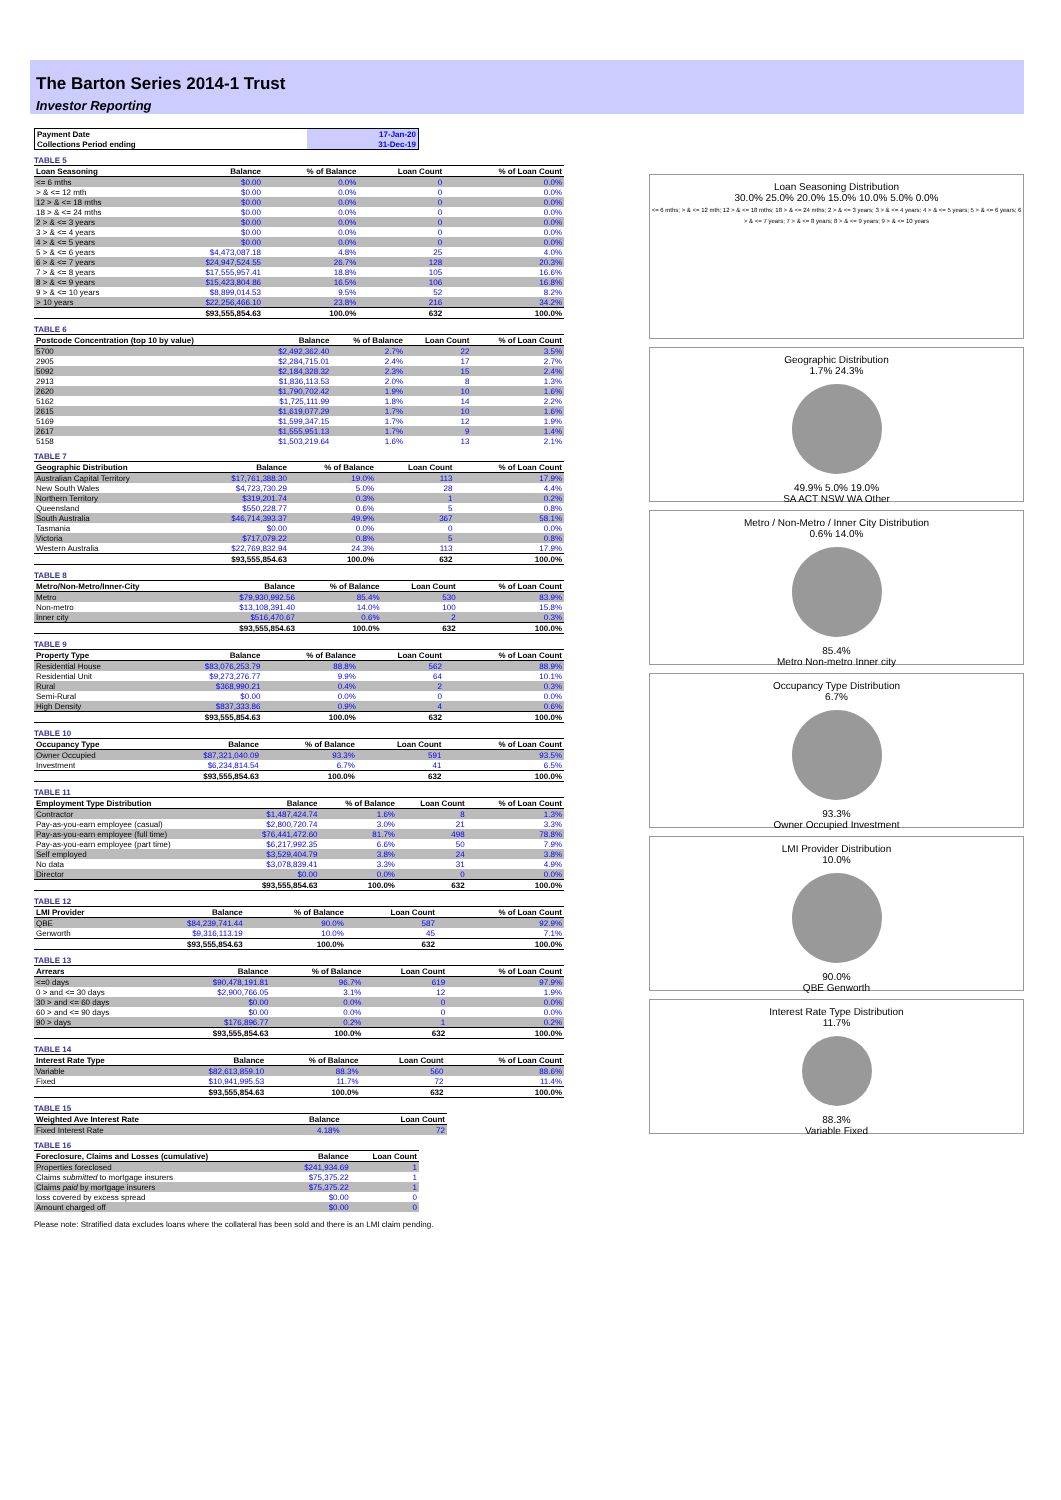The Barton Series 2014-1 Trust
Investor Reporting
| Payment Date | 17-Jan-20 |
| Collections Period ending | 31-Dec-19 |
TABLE 5
| Loan Seasoning | Balance | % of Balance | Loan Count | % of Loan Count |
| --- | --- | --- | --- | --- |
| <= 6 mths | $0.00 | 0.0% | 0 | 0.0% |
| > & <= 12 mth | $0.00 | 0.0% | 0 | 0.0% |
| 12 > & <= 18 mths | $0.00 | 0.0% | 0 | 0.0% |
| 18 > & <= 24 mths | $0.00 | 0.0% | 0 | 0.0% |
| 2 > & <= 3 years | $0.00 | 0.0% | 0 | 0.0% |
| 3 > & <= 4 years | $0.00 | 0.0% | 0 | 0.0% |
| 4 > & <= 5 years | $0.00 | 0.0% | 0 | 0.0% |
| 5 > & <= 6 years | $4,473,087.18 | 4.8% | 25 | 4.0% |
| 6 > & <= 7 years | $24,947,524.55 | 26.7% | 128 | 20.3% |
| 7 > & <= 8 years | $17,555,957.41 | 18.8% | 105 | 16.6% |
| 8 > & <= 9 years | $15,423,804.86 | 16.5% | 106 | 16.8% |
| 9 > & <= 10 years | $8,899,014.53 | 9.5% | 52 | 8.2% |
| > 10 years | $22,256,466.10 | 23.8% | 216 | 34.2% |
| | $93,555,854.63 | 100.0% | 632 | 100.0% |
TABLE 6
| Postcode Concentration (top 10 by value) | Balance | % of Balance | Loan Count | % of Loan Count |
| --- | --- | --- | --- | --- |
| 5700 | $2,492,362.40 | 2.7% | 22 | 3.5% |
| 2905 | $2,284,715.01 | 2.4% | 17 | 2.7% |
| 5092 | $2,184,328.32 | 2.3% | 15 | 2.4% |
| 2913 | $1,836,113.53 | 2.0% | 8 | 1.3% |
| 2620 | $1,790,702.42 | 1.9% | 10 | 1.6% |
| 5162 | $1,725,111.99 | 1.8% | 14 | 2.2% |
| 2615 | $1,619,077.29 | 1.7% | 10 | 1.6% |
| 5169 | $1,599,347.15 | 1.7% | 12 | 1.9% |
| 2617 | $1,555,951.13 | 1.7% | 9 | 1.4% |
| 5158 | $1,503,219.64 | 1.6% | 13 | 2.1% |
TABLE 7
| Geographic Distribution | Balance | % of Balance | Loan Count | % of Loan Count |
| --- | --- | --- | --- | --- |
| Australian Capital Territory | $17,761,388.30 | 19.0% | 113 | 17.9% |
| New South Wales | $4,723,730.29 | 5.0% | 28 | 4.4% |
| Northern Territory | $319,201.74 | 0.3% | 1 | 0.2% |
| Queensland | $550,228.77 | 0.6% | 5 | 0.8% |
| South Australia | $46,714,393.37 | 49.9% | 367 | 58.1% |
| Tasmania | $0.00 | 0.0% | 0 | 0.0% |
| Victoria | $717,079.22 | 0.8% | 5 | 0.8% |
| Western Australia | $22,769,832.94 | 24.3% | 113 | 17.9% |
| | $93,555,854.63 | 100.0% | 632 | 100.0% |
TABLE 8
| Metro/Non-Metro/Inner-City | Balance | % of Balance | Loan Count | % of Loan Count |
| --- | --- | --- | --- | --- |
| Metro | $79,930,992.56 | 85.4% | 530 | 83.9% |
| Non-metro | $13,108,391.40 | 14.0% | 100 | 15.8% |
| Inner city | $516,470.67 | 0.6% | 2 | 0.3% |
| | $93,555,854.63 | 100.0% | 632 | 100.0% |
TABLE 9
| Property Type | Balance | % of Balance | Loan Count | % of Loan Count |
| --- | --- | --- | --- | --- |
| Residential House | $83,076,253.79 | 88.8% | 562 | 88.9% |
| Residential Unit | $9,273,276.77 | 9.9% | 64 | 10.1% |
| Rural | $368,990.21 | 0.4% | 2 | 0.3% |
| Semi-Rural | $0.00 | 0.0% | 0 | 0.0% |
| High Density | $837,333.86 | 0.9% | 4 | 0.6% |
| | $93,555,854.63 | 100.0% | 632 | 100.0% |
TABLE 10
| Occupancy Type | Balance | % of Balance | Loan Count | % of Loan Count |
| --- | --- | --- | --- | --- |
| Owner Occupied | $87,321,040.09 | 93.3% | 591 | 93.5% |
| Investment | $6,234,814.54 | 6.7% | 41 | 6.5% |
| | $93,555,854.63 | 100.0% | 632 | 100.0% |
TABLE 11
| Employment Type Distribution | Balance | % of Balance | Loan Count | % of Loan Count |
| --- | --- | --- | --- | --- |
| Contractor | $1,487,424.74 | 1.6% | 8 | 1.3% |
| Pay-as-you-earn employee (casual) | $2,800,720.74 | 3.0% | 21 | 3.3% |
| Pay-as-you-earn employee (full time) | $76,441,472.60 | 81.7% | 498 | 78.8% |
| Pay-as-you-earn employee (part time) | $6,217,992.35 | 6.6% | 50 | 7.9% |
| Self employed | $3,529,404.79 | 3.8% | 24 | 3.8% |
| No data | $3,078,839.41 | 3.3% | 31 | 4.9% |
| Director | $0.00 | 0.0% | 0 | 0.0% |
| | $93,555,854.63 | 100.0% | 632 | 100.0% |
TABLE 12
| LMI Provider | Balance | % of Balance | Loan Count | % of Loan Count |
| --- | --- | --- | --- | --- |
| QBE | $84,239,741.44 | 90.0% | 587 | 92.9% |
| Genworth | $9,316,113.19 | 10.0% | 45 | 7.1% |
| | $93,555,854.63 | 100.0% | 632 | 100.0% |
TABLE 13
| Arrears | Balance | % of Balance | Loan Count | % of Loan Count |
| --- | --- | --- | --- | --- |
| <=0 days | $90,478,191.81 | 96.7% | 619 | 97.9% |
| 0 > and <= 30 days | $2,900,766.05 | 3.1% | 12 | 1.9% |
| 30 > and <= 60 days | $0.00 | 0.0% | 0 | 0.0% |
| 60 > and <= 90 days | $0.00 | 0.0% | 0 | 0.0% |
| 90 > days | $176,896.77 | 0.2% | 1 | 0.2% |
| | $93,555,854.63 | 100.0% | 632 | 100.0% |
TABLE 14
| Interest Rate Type | Balance | % of Balance | Loan Count | % of Loan Count |
| --- | --- | --- | --- | --- |
| Variable | $82,613,859.10 | 88.3% | 560 | 88.6% |
| Fixed | $10,941,995.53 | 11.7% | 72 | 11.4% |
| | $93,555,854.63 | 100.0% | 632 | 100.0% |
TABLE 15
| Weighted Ave Interest Rate | Balance | Loan Count |
| --- | --- | --- |
| Fixed Interest Rate | 4.18% | 72 |
TABLE 16
| Foreclosure, Claims and Losses (cumulative) | Balance | Loan Count |
| --- | --- | --- |
| Properties foreclosed | $241,934.69 | 1 |
| Claims submitted to mortgage insurers | $75,375.22 | 1 |
| Claims paid by mortgage insurers | $75,375.22 | 1 |
| loss covered by excess spread | $0.00 | 0 |
| Amount charged off | $0.00 | 0 |
Please note: Stratified data excludes loans where the collateral has been sold and there is an LMI claim pending.
Loan Seasoning Distribution
30.0% 25.0% 20.0% 15.0% 10.0% 5.0% 0.0%
<= 6 mths; > & <= 12 mth; 12 > & <= 18 mths; 18 > & <= 24 mths; 2 > & <= 3 years; 3 > & <= 4 years; 4 > & <= 5 years; 5 > & <= 6 years; 6 > & <= 7 years; 7 > & <= 8 years; 8 > & <= 9 years; 9 > & <= 10 years
Geographic Distribution
1.7% 24.3%
49.9% 5.0% 19.0%
SA ACT NSW WA Other
Metro / Non-Metro / Inner City Distribution
0.6% 14.0%
85.4%
Metro Non-metro Inner city
Occupancy Type Distribution
6.7%
93.3%
Owner Occupied Investment
LMI Provider Distribution
10.0%
90.0%
QBE Genworth
Interest Rate Type Distribution
11.7%
88.3%
Variable Fixed